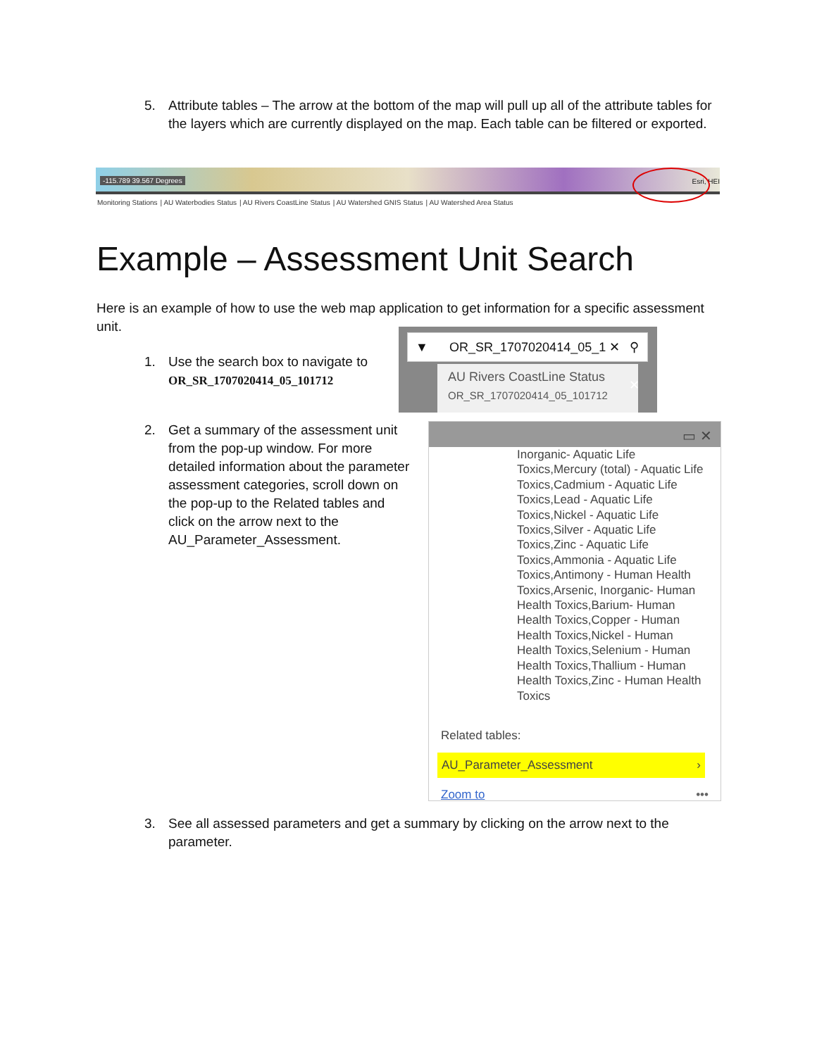5. Attribute tables – The arrow at the bottom of the map will pull up all of the attribute tables for the layers which are currently displayed on the map. Each table can be filtered or exported.
-115.789 39.567 Degrees Esri, HEI
Monitoring Stations | AU Waterbodies Status | AU Rivers CoastLine Status | AU Watershed GNIS Status | AU Watershed Area Status
Example – Assessment Unit Search
Here is an example of how to use the web map application to get information for a specific assessment unit.
1. Use the search box to navigate to
OR_SR_1707020414_05_101712
▼ OR_SR_1707020414_05_1 ✕ ⚲
AU Rivers CoastLine Status
OR_SR_1707020414_05_101712
✕
2. Get a summary of the assessment unit from the pop-up window. For more detailed information about the parameter assessment categories, scroll down on the pop-up to the Related tables and click on the arrow next to the AU_Parameter_Assessment.
▭ ✕
Inorganic- Aquatic Life Toxics,Mercury (total) - Aquatic Life Toxics,Cadmium - Aquatic Life Toxics,Lead - Aquatic Life Toxics,Nickel - Aquatic Life Toxics,Silver - Aquatic Life Toxics,Zinc - Aquatic Life Toxics,Ammonia - Aquatic Life Toxics,Antimony - Human Health Toxics,Arsenic, Inorganic- Human Health Toxics,Barium- Human Health Toxics,Copper - Human Health Toxics,Nickel - Human Health Toxics,Selenium - Human Health Toxics,Thallium - Human Health Toxics,Zinc - Human Health Toxics
Related tables:
AU_Parameter_Assessment ›
Zoom to •••
3. See all assessed parameters and get a summary by clicking on the arrow next to the parameter.